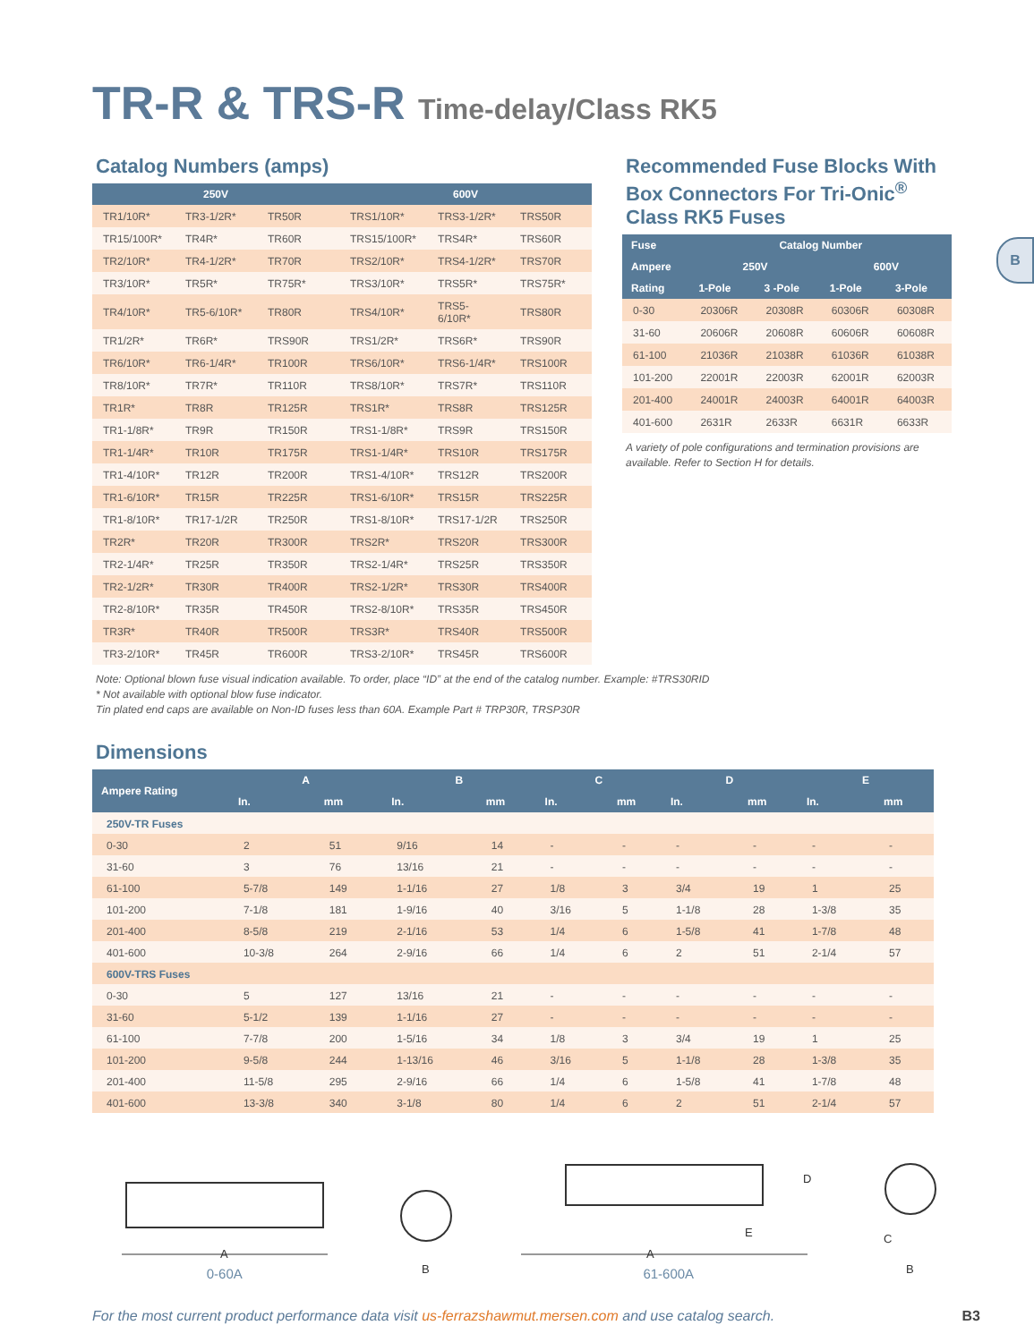TR-R & TRS-R Time-delay/Class RK5
Catalog Numbers (amps)
| 250V | | | 600V | | |
| --- | --- | --- | --- | --- | --- |
| TR1/10R* | TR3-1/2R* | TR50R | TRS1/10R* | TRS3-1/2R* | TRS50R |
| TR15/100R* | TR4R* | TR60R | TRS15/100R* | TRS4R* | TRS60R |
| TR2/10R* | TR4-1/2R* | TR70R | TRS2/10R* | TRS4-1/2R* | TRS70R |
| TR3/10R* | TR5R* | TR75R* | TRS3/10R* | TRS5R* | TRS75R* |
| TR4/10R* | TR5-6/10R* | TR80R | TRS4/10R* | TRS5-6/10R* | TRS80R |
| TR1/2R* | TR6R* | TRS90R | TRS1/2R* | TRS6R* | TRS90R |
| TR6/10R* | TR6-1/4R* | TR100R | TRS6/10R* | TRS6-1/4R* | TRS100R |
| TR8/10R* | TR7R* | TR110R | TRS8/10R* | TRS7R* | TRS110R |
| TR1R* | TR8R | TR125R | TRS1R* | TRS8R | TRS125R |
| TR1-1/8R* | TR9R | TR150R | TRS1-1/8R* | TRS9R | TRS150R |
| TR1-1/4R* | TR10R | TR175R | TRS1-1/4R* | TRS10R | TRS175R |
| TR1-4/10R* | TR12R | TR200R | TRS1-4/10R* | TRS12R | TRS200R |
| TR1-6/10R* | TR15R | TR225R | TRS1-6/10R* | TRS15R | TRS225R |
| TR1-8/10R* | TR17-1/2R | TR250R | TRS1-8/10R* | TRS17-1/2R | TRS250R |
| TR2R* | TR20R | TR300R | TRS2R* | TRS20R | TRS300R |
| TR2-1/4R* | TR25R | TR350R | TRS2-1/4R* | TRS25R | TRS350R |
| TR2-1/2R* | TR30R | TR400R | TRS2-1/2R* | TRS30R | TRS400R |
| TR2-8/10R* | TR35R | TR450R | TRS2-8/10R* | TRS35R | TRS450R |
| TR3R* | TR40R | TR500R | TRS3R* | TRS40R | TRS500R |
| TR3-2/10R* | TR45R | TR600R | TRS3-2/10R* | TRS45R | TRS600R |
Recommended Fuse Blocks With Box Connectors For Tri-Onic<sup>®</sup> Class RK5 Fuses
| Fuse | Catalog Number | | | |
| --- | --- | --- | --- | --- |
| Ampere | 250V | | 600V | |
| Rating | 1-Pole | 3 -Pole | 1-Pole | 3-Pole |
| 0-30 | 20306R | 20308R | 60306R | 60308R |
| 31-60 | 20606R | 20608R | 60606R | 60608R |
| 61-100 | 21036R | 21038R | 61036R | 61038R |
| 101-200 | 22001R | 22003R | 62001R | 62003R |
| 201-400 | 24001R | 24003R | 64001R | 64003R |
| 401-600 | 2631R | 2633R | 6631R | 6633R |
A variety of pole configurations and termination provisions are available. Refer to Section H for details.
Note: Optional blown fuse visual indication available. To order, place “ID” at the end of the catalog number. Example: #TRS30RID
* Not available with optional blow fuse indicator.
Tin plated end caps are available on Non-ID fuses less than 60A. Example Part # TRP30R, TRSP30R
Dimensions
| Ampere Rating | A | | B | | C | | D | | E | |
| --- | --- | --- | --- | --- | --- | --- | --- | --- | --- | --- |
| | In. | mm | In. | mm | In. | mm | In. | mm | In. | mm |
| 250V-TR Fuses | | | | | | | | | | |
| 0-30 | 2 | 51 | 9/16 | 14 | - | - | - | - | - | - |
| 31-60 | 3 | 76 | 13/16 | 21 | - | - | - | - | - | - |
| 61-100 | 5-7/8 | 149 | 1-1/16 | 27 | 1/8 | 3 | 3/4 | 19 | 1 | 25 |
| 101-200 | 7-1/8 | 181 | 1-9/16 | 40 | 3/16 | 5 | 1-1/8 | 28 | 1-3/8 | 35 |
| 201-400 | 8-5/8 | 219 | 2-1/16 | 53 | 1/4 | 6 | 1-5/8 | 41 | 1-7/8 | 48 |
| 401-600 | 10-3/8 | 264 | 2-9/16 | 66 | 1/4 | 6 | 2 | 51 | 2-1/4 | 57 |
| 600V-TRS Fuses | | | | | | | | | | |
| 0-30 | 5 | 127 | 13/16 | 21 | - | - | - | - | - | - |
| 31-60 | 5-1/2 | 139 | 1-1/16 | 27 | - | - | - | - | - | - |
| 61-100 | 7-7/8 | 200 | 1-5/16 | 34 | 1/8 | 3 | 3/4 | 19 | 1 | 25 |
| 101-200 | 9-5/8 | 244 | 1-13/16 | 46 | 3/16 | 5 | 1-1/8 | 28 | 1-3/8 | 35 |
| 201-400 | 11-5/8 | 295 | 2-9/16 | 66 | 1/4 | 6 | 1-5/8 | 41 | 1-7/8 | 48 |
| 401-600 | 13-3/8 | 340 | 3-1/8 | 80 | 1/4 | 6 | 2 | 51 | 2-1/4 | 57 |
A
0-60A
B
A
E
D
61-600A
C
B
For the most current product performance data visit us-ferrazshawmut.mersen.com and use catalog search. B3
B